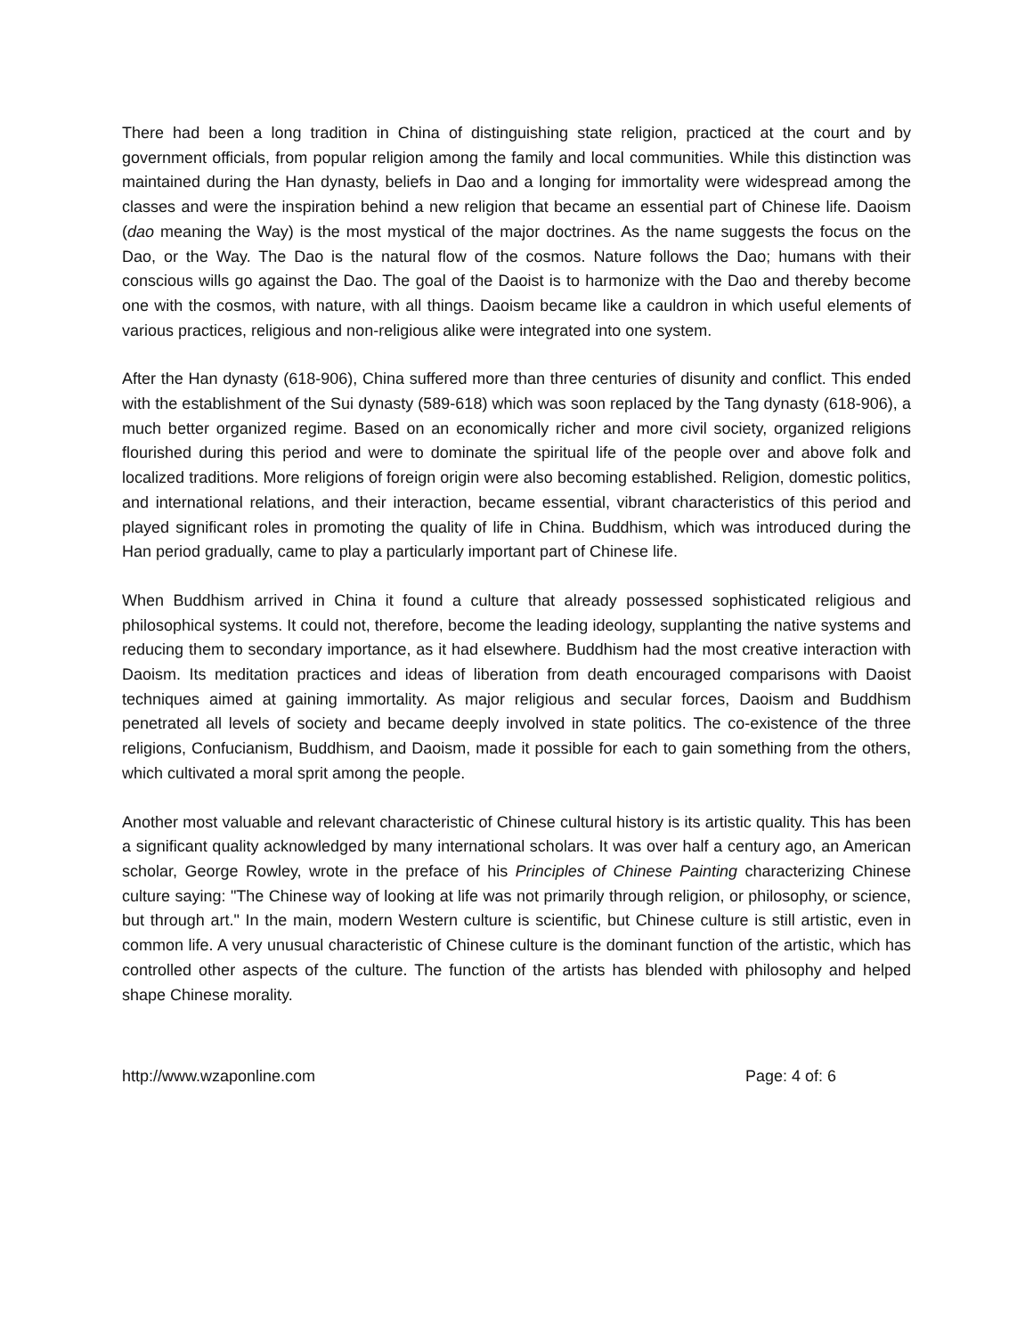There had been a long tradition in China of distinguishing state religion, practiced at the court and by government officials, from popular religion among the family and local communities. While this distinction was maintained during the Han dynasty, beliefs in Dao and a longing for immortality were widespread among the classes and were the inspiration behind a new religion that became an essential part of Chinese life. Daoism (dao meaning the Way) is the most mystical of the major doctrines. As the name suggests the focus on the Dao, or the Way. The Dao is the natural flow of the cosmos. Nature follows the Dao; humans with their conscious wills go against the Dao. The goal of the Daoist is to harmonize with the Dao and thereby become one with the cosmos, with nature, with all things. Daoism became like a cauldron in which useful elements of various practices, religious and non-religious alike were integrated into one system.
After the Han dynasty (618-906), China suffered more than three centuries of disunity and conflict. This ended with the establishment of the Sui dynasty (589-618) which was soon replaced by the Tang dynasty (618-906), a much better organized regime. Based on an economically richer and more civil society, organized religions flourished during this period and were to dominate the spiritual life of the people over and above folk and localized traditions. More religions of foreign origin were also becoming established. Religion, domestic politics, and international relations, and their interaction, became essential, vibrant characteristics of this period and played significant roles in promoting the quality of life in China. Buddhism, which was introduced during the Han period gradually, came to play a particularly important part of Chinese life.
When Buddhism arrived in China it found a culture that already possessed sophisticated religious and philosophical systems. It could not, therefore, become the leading ideology, supplanting the native systems and reducing them to secondary importance, as it had elsewhere. Buddhism had the most creative interaction with Daoism. Its meditation practices and ideas of liberation from death encouraged comparisons with Daoist techniques aimed at gaining immortality. As major religious and secular forces, Daoism and Buddhism penetrated all levels of society and became deeply involved in state politics. The co-existence of the three religions, Confucianism, Buddhism, and Daoism, made it possible for each to gain something from the others, which cultivated a moral sprit among the people.
Another most valuable and relevant characteristic of Chinese cultural history is its artistic quality. This has been a significant quality acknowledged by many international scholars. It was over half a century ago, an American scholar, George Rowley, wrote in the preface of his Principles of Chinese Painting characterizing Chinese culture saying: "The Chinese way of looking at life was not primarily through religion, or philosophy, or science, but through art." In the main, modern Western culture is scientific, but Chinese culture is still artistic, even in common life. A very unusual characteristic of Chinese culture is the dominant function of the artistic, which has controlled other aspects of the culture. The function of the artists has blended with philosophy and helped shape Chinese morality.
http://www.wzaponline.com Page: 4 of: 6